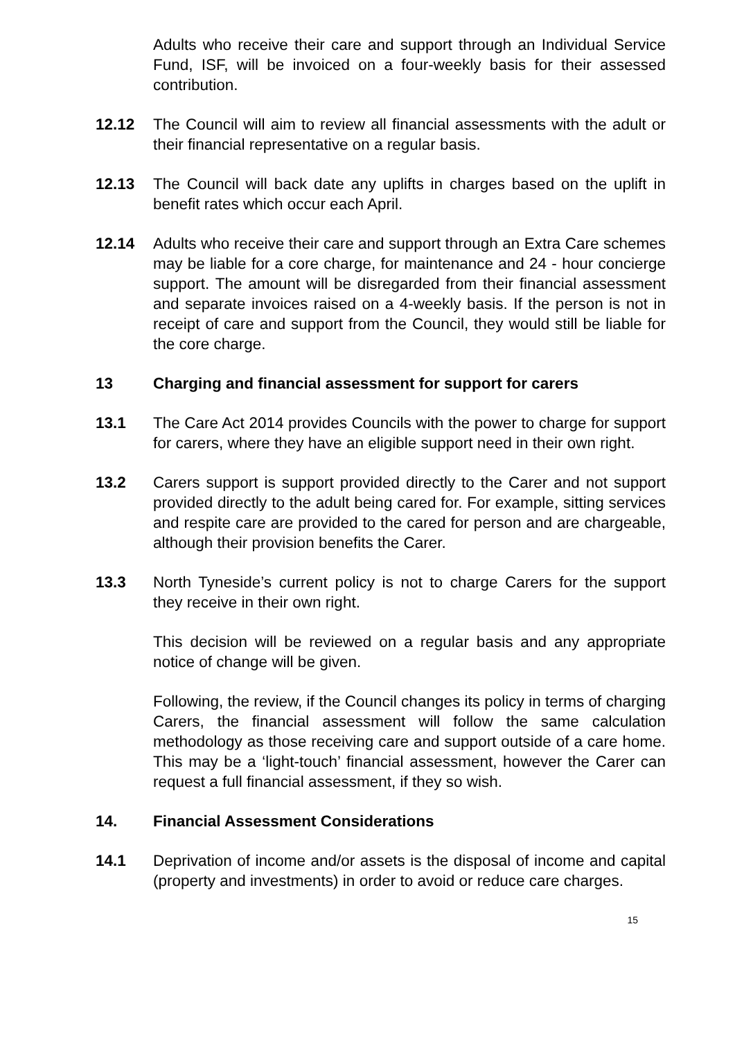Adults who receive their care and support through an Individual Service Fund, ISF, will be invoiced on a four-weekly basis for their assessed contribution.
12.12 The Council will aim to review all financial assessments with the adult or their financial representative on a regular basis.
12.13 The Council will back date any uplifts in charges based on the uplift in benefit rates which occur each April.
12.14 Adults who receive their care and support through an Extra Care schemes may be liable for a core charge, for maintenance and 24 - hour concierge support. The amount will be disregarded from their financial assessment and separate invoices raised on a 4-weekly basis. If the person is not in receipt of care and support from the Council, they would still be liable for the core charge.
13 Charging and financial assessment for support for carers
13.1 The Care Act 2014 provides Councils with the power to charge for support for carers, where they have an eligible support need in their own right.
13.2 Carers support is support provided directly to the Carer and not support provided directly to the adult being cared for. For example, sitting services and respite care are provided to the cared for person and are chargeable, although their provision benefits the Carer.
13.3 North Tyneside’s current policy is not to charge Carers for the support they receive in their own right.
This decision will be reviewed on a regular basis and any appropriate notice of change will be given.
Following, the review, if the Council changes its policy in terms of charging Carers, the financial assessment will follow the same calculation methodology as those receiving care and support outside of a care home. This may be a ‘light-touch’ financial assessment, however the Carer can request a full financial assessment, if they so wish.
14. Financial Assessment Considerations
14.1 Deprivation of income and/or assets is the disposal of income and capital (property and investments) in order to avoid or reduce care charges.
15